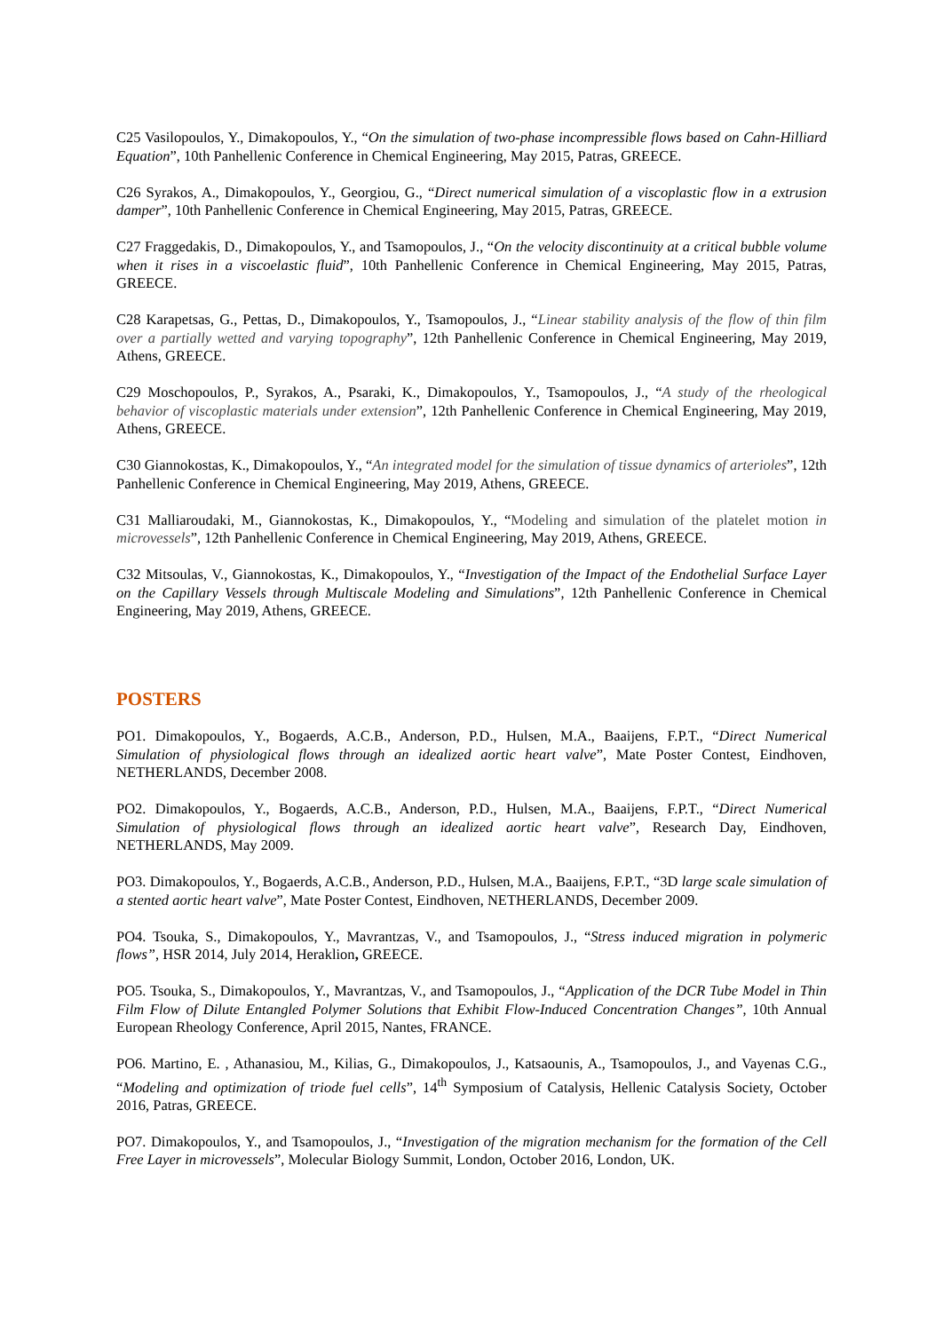C25 Vasilopoulos, Y., Dimakopoulos, Y., “On the simulation of two-phase incompressible flows based on Cahn-Hilliard Equation”, 10th Panhellenic Conference in Chemical Engineering, May 2015, Patras, GREECE.
C26 Syrakos, A., Dimakopoulos, Y., Georgiou, G., “Direct numerical simulation of a viscoplastic flow in a extrusion damper”, 10th Panhellenic Conference in Chemical Engineering, May 2015, Patras, GREECE.
C27 Fraggedakis, D., Dimakopoulos, Y., and Tsamopoulos, J., “On the velocity discontinuity at a critical bubble volume when it rises in a viscoelastic fluid”, 10th Panhellenic Conference in Chemical Engineering, May 2015, Patras, GREECE.
C28 Karapetsas, G., Pettas, D., Dimakopoulos, Y., Tsamopoulos, J., “Linear stability analysis of the flow of thin film over a partially wetted and varying topography”, 12th Panhellenic Conference in Chemical Engineering, May 2019, Athens, GREECE.
C29 Moschopoulos, P., Syrakos, A., Psaraki, K., Dimakopoulos, Y., Tsamopoulos, J., “A study of the rheological behavior of viscoplastic materials under extension”, 12th Panhellenic Conference in Chemical Engineering, May 2019, Athens, GREECE.
C30 Giannokostas, K., Dimakopoulos, Y., “An integrated model for the simulation of tissue dynamics of arterioles”, 12th Panhellenic Conference in Chemical Engineering, May 2019, Athens, GREECE.
C31 Malliaroudaki, M., Giannokostas, K., Dimakopoulos, Y., “Modeling and simulation of the platelet motion in microvessels”, 12th Panhellenic Conference in Chemical Engineering, May 2019, Athens, GREECE.
C32 Mitsoulas, V., Giannokostas, K., Dimakopoulos, Y., “Investigation of the Impact of the Endothelial Surface Layer on the Capillary Vessels through Multiscale Modeling and Simulations”, 12th Panhellenic Conference in Chemical Engineering, May 2019, Athens, GREECE.
POSTERS
PO1. Dimakopoulos, Y., Bogaerds, A.C.B., Anderson, P.D., Hulsen, M.A., Baaijens, F.P.T., “Direct Numerical Simulation of physiological flows through an idealized aortic heart valve”, Mate Poster Contest, Eindhoven, NETHERLANDS, December 2008.
PO2. Dimakopoulos, Y., Bogaerds, A.C.B., Anderson, P.D., Hulsen, M.A., Baaijens, F.P.T., “Direct Numerical Simulation of physiological flows through an idealized aortic heart valve”, Research Day, Eindhoven, NETHERLANDS, May 2009.
PO3. Dimakopoulos, Y., Bogaerds, A.C.B., Anderson, P.D., Hulsen, M.A., Baaijens, F.P.T., “3D large scale simulation of a stented aortic heart valve”, Mate Poster Contest, Eindhoven, NETHERLANDS, December 2009.
PO4. Tsouka, S., Dimakopoulos, Y., Mavrantzas, V., and Tsamopoulos, J., “Stress induced migration in polymeric flows”, HSR 2014, July 2014, Heraklion, GREECE.
PO5. Tsouka, S., Dimakopoulos, Y., Mavrantzas, V., and Tsamopoulos, J., “Application of the DCR Tube Model in Thin Film Flow of Dilute Entangled Polymer Solutions that Exhibit Flow-Induced Concentration Changes”, 10th Annual European Rheology Conference, April 2015, Nantes, FRANCE.
PO6. Martino, E. , Athanasiou, M., Kilias, G., Dimakopoulos, J., Katsaounis, A., Tsamopoulos, J., and Vayenas C.G., “Modeling and optimization of triode fuel cells”, 14<sup>th</sup> Symposium of Catalysis, Hellenic Catalysis Society, October 2016, Patras, GREECE.
PO7. Dimakopoulos, Y., and Tsamopoulos, J., “Investigation of the migration mechanism for the formation of the Cell Free Layer in microvessels”, Molecular Biology Summit, London, October 2016, London, UK.